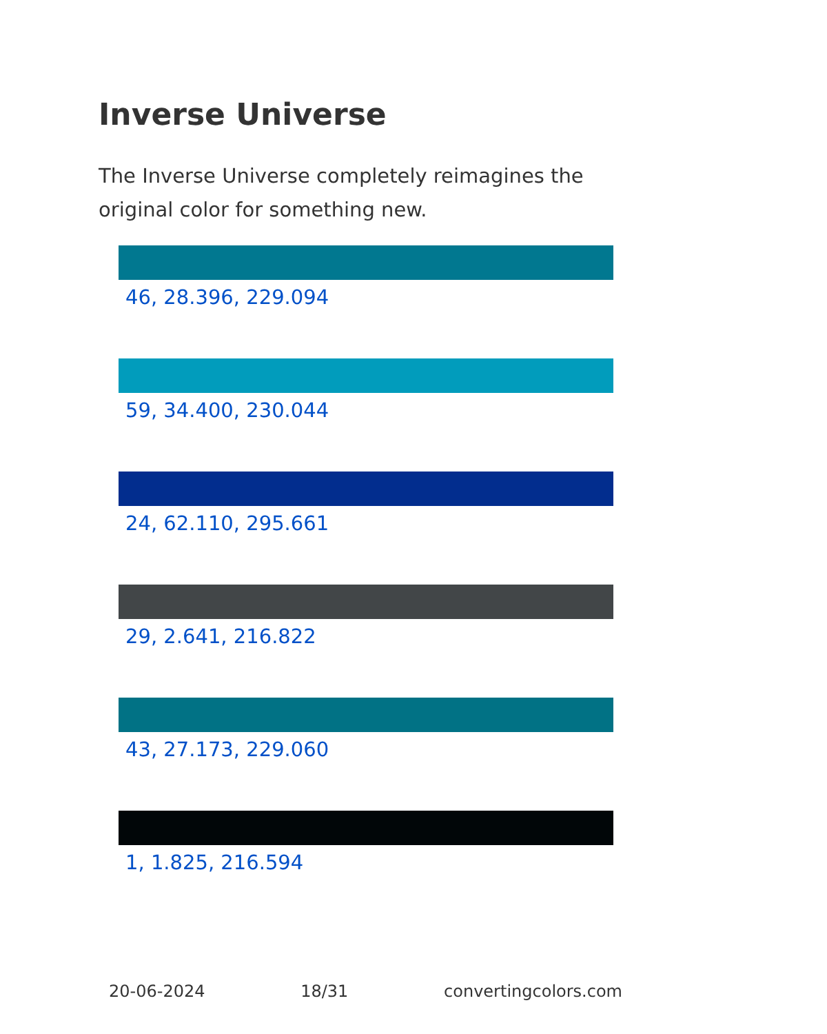Inverse Universe
The Inverse Universe completely reimagines the original color for something new.
46, 28.396, 229.094
59, 34.400, 230.044
24, 62.110, 295.661
29, 2.641, 216.822
43, 27.173, 229.060
1, 1.825, 216.594
20-06-2024 18/31 convertingcolors.com